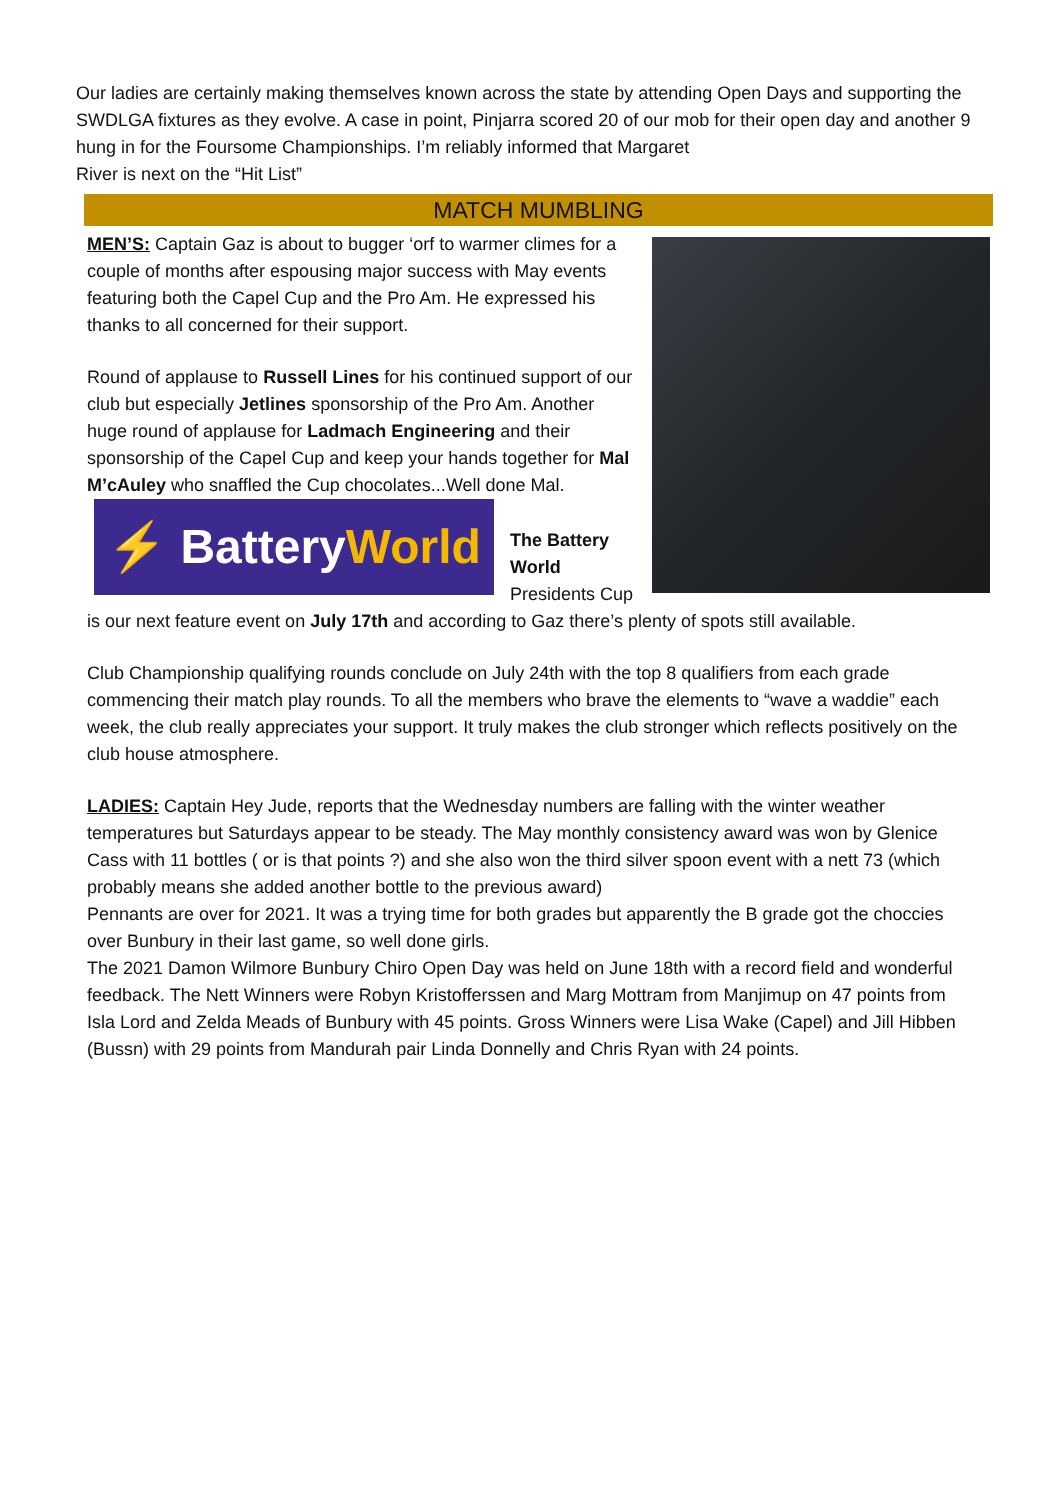Our ladies are certainly making themselves known across the state by attending Open Days and supporting the SWDLGA fixtures as they evolve. A case in point, Pinjarra scored 20 of our mob for their open day and another 9 hung in for the Foursome Championships. I’m reliably informed that Margaret
River is next on the “Hit List”
MATCH MUMBLING
MEN’S: Captain Gaz is about to bugger ‘orf to warmer climes for a couple of months after espousing major success with May events featuring both the Capel Cup and the Pro Am. He expressed his thanks to all concerned for their support.
Round of applause to Russell Lines for his continued support of our club but especially Jetlines sponsorship of the Pro Am. Another huge round of applause for Ladmach Engineering and their sponsorship of the Capel Cup and keep your hands together for Mal M’cAuley who snaffled the Cup chocolates...Well done Mal.
⚡ BatteryWorld
The Battery World Presidents Cup is our next feature event on July 17th and according to Gaz there’s plenty of spots still available.
Club Championship qualifying rounds conclude on July 24th with the top 8 qualifiers from each grade commencing their match play rounds. To all the members who brave the elements to “wave a waddie” each week, the club really appreciates your support. It truly makes the club stronger which reflects positively on the club house atmosphere.
LADIES: Captain Hey Jude, reports that the Wednesday numbers are falling with the winter weather temperatures but Saturdays appear to be steady. The May monthly consistency award was won by Glenice Cass with 11 bottles ( or is that points ?) and she also won the third silver spoon event with a nett 73 (which probably means she added another bottle to the previous award)
Pennants are over for 2021. It was a trying time for both grades but apparently the B grade got the choccies over Bunbury in their last game, so well done girls.
The 2021 Damon Wilmore Bunbury Chiro Open Day was held on June 18th with a record field and wonderful feedback. The Nett Winners were Robyn Kristofferssen and Marg Mottram from Manjimup on 47 points from Isla Lord and Zelda Meads of Bunbury with 45 points. Gross Winners were Lisa Wake (Capel) and Jill Hibben (Bussn) with 29 points from Mandurah pair Linda Donnelly and Chris Ryan with 24 points.